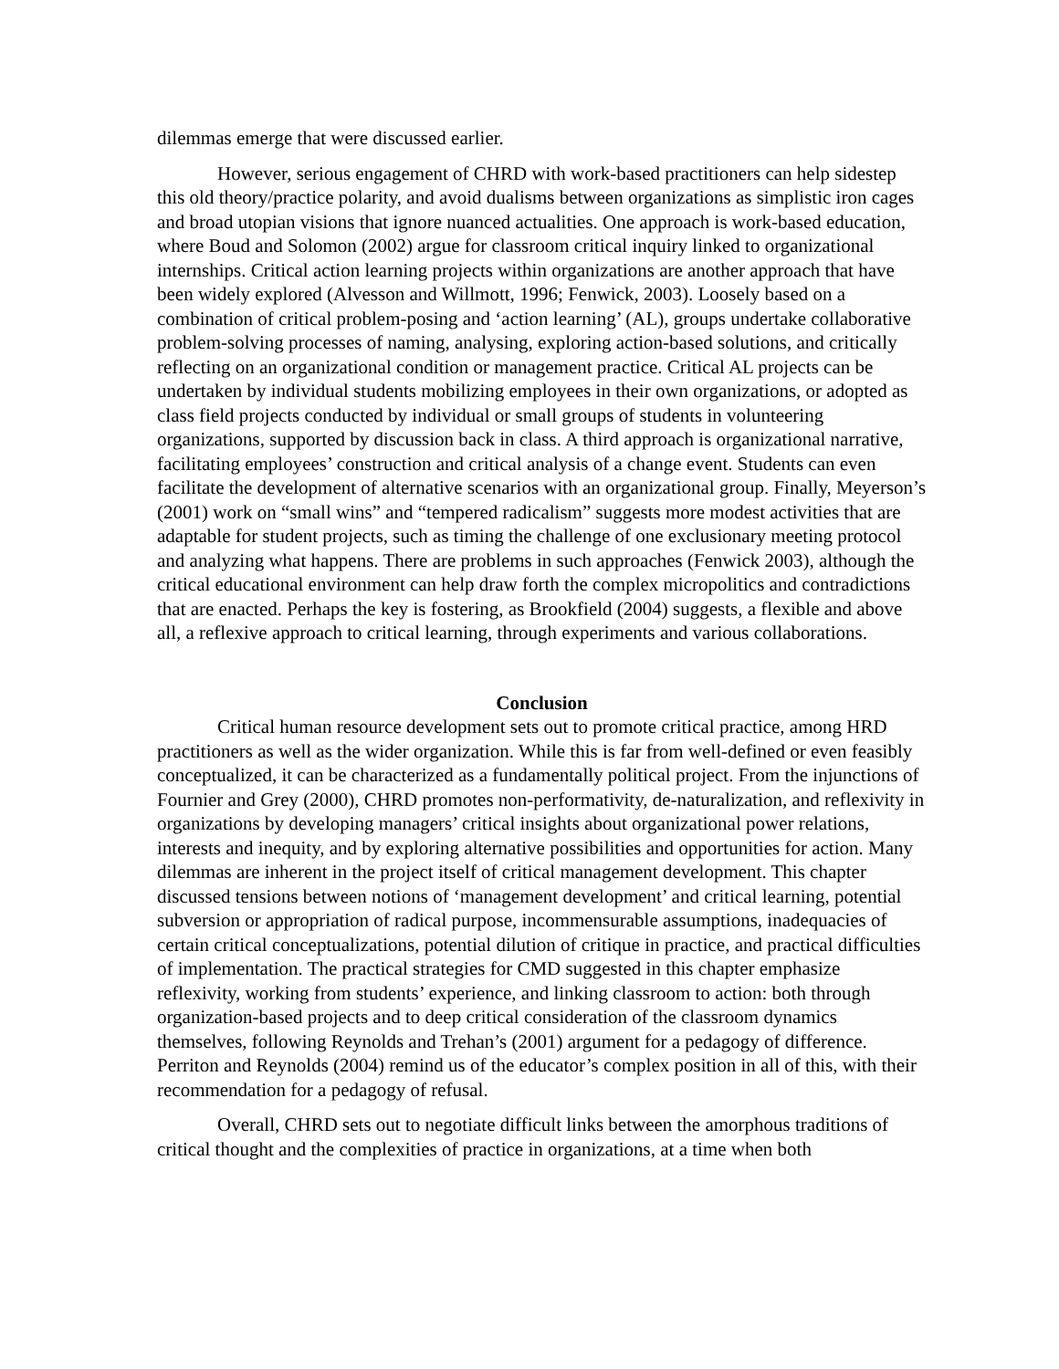dilemmas emerge that were discussed earlier.
However, serious engagement of CHRD with work-based practitioners can help sidestep this old theory/practice polarity, and avoid dualisms between organizations as simplistic iron cages and broad utopian visions that ignore nuanced actualities. One approach is work-based education, where Boud and Solomon (2002) argue for classroom critical inquiry linked to organizational internships. Critical action learning projects within organizations are another approach that have been widely explored (Alvesson and Willmott, 1996; Fenwick, 2003). Loosely based on a combination of critical problem-posing and ‘action learning’ (AL), groups undertake collaborative problem-solving processes of naming, analysing, exploring action-based solutions, and critically reflecting on an organizational condition or management practice. Critical AL projects can be undertaken by individual students mobilizing employees in their own organizations, or adopted as class field projects conducted by individual or small groups of students in volunteering organizations, supported by discussion back in class. A third approach is organizational narrative, facilitating employees’ construction and critical analysis of a change event. Students can even facilitate the development of alternative scenarios with an organizational group. Finally, Meyerson’s (2001) work on “small wins” and “tempered radicalism” suggests more modest activities that are adaptable for student projects, such as timing the challenge of one exclusionary meeting protocol and analyzing what happens. There are problems in such approaches (Fenwick 2003), although the critical educational environment can help draw forth the complex micropolitics and contradictions that are enacted. Perhaps the key is fostering, as Brookfield (2004) suggests, a flexible and above all, a reflexive approach to critical learning, through experiments and various collaborations.
Conclusion
Critical human resource development sets out to promote critical practice, among HRD practitioners as well as the wider organization. While this is far from well-defined or even feasibly conceptualized, it can be characterized as a fundamentally political project. From the injunctions of Fournier and Grey (2000), CHRD promotes non-performativity, de-naturalization, and reflexivity in organizations by developing managers’ critical insights about organizational power relations, interests and inequity, and by exploring alternative possibilities and opportunities for action. Many dilemmas are inherent in the project itself of critical management development. This chapter discussed tensions between notions of ‘management development’ and critical learning, potential subversion or appropriation of radical purpose, incommensurable assumptions, inadequacies of certain critical conceptualizations, potential dilution of critique in practice, and practical difficulties of implementation. The practical strategies for CMD suggested in this chapter emphasize reflexivity, working from students’ experience, and linking classroom to action: both through organization-based projects and to deep critical consideration of the classroom dynamics themselves, following Reynolds and Trehan’s (2001) argument for a pedagogy of difference. Perriton and Reynolds (2004) remind us of the educator’s complex position in all of this, with their recommendation for a pedagogy of refusal.
Overall, CHRD sets out to negotiate difficult links between the amorphous traditions of critical thought and the complexities of practice in organizations, at a time when both